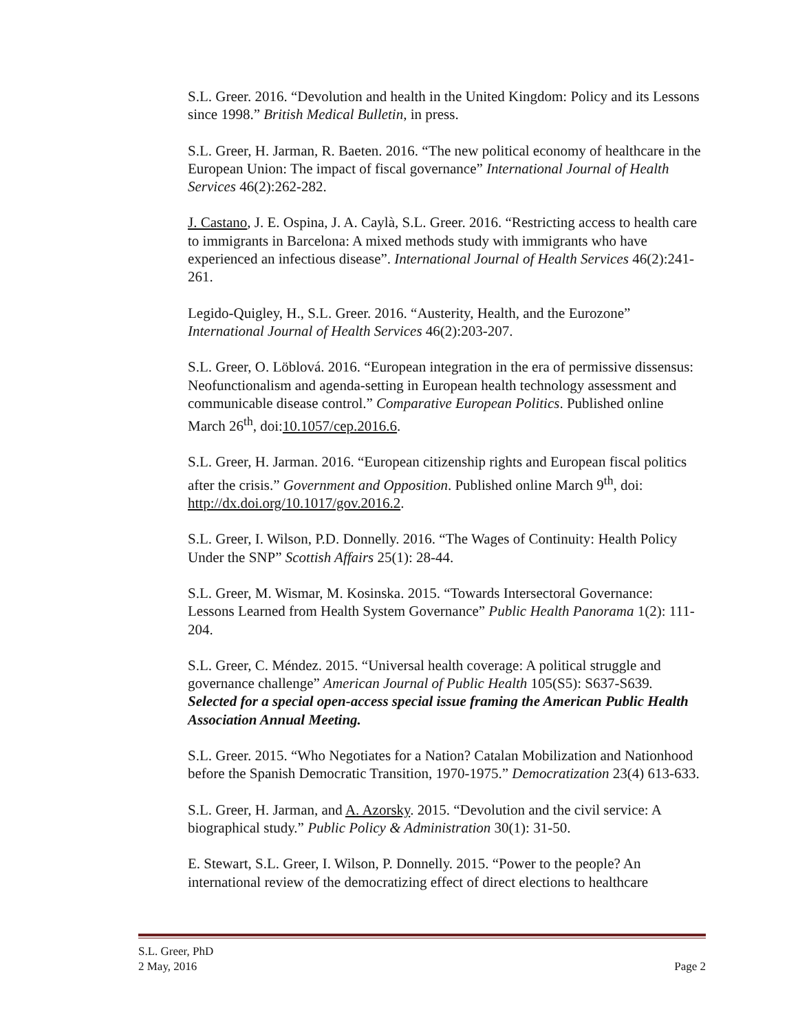S.L. Greer. 2016. “Devolution and health in the United Kingdom: Policy and its Lessons since 1998.” British Medical Bulletin, in press.
S.L. Greer, H. Jarman, R. Baeten. 2016. “The new political economy of healthcare in the European Union: The impact of fiscal governance” International Journal of Health Services 46(2):262-282.
J. Castano, J. E. Ospina, J. A. Caylà, S.L. Greer. 2016. “Restricting access to health care to immigrants in Barcelona: A mixed methods study with immigrants who have experienced an infectious disease”. International Journal of Health Services 46(2):241-261.
Legido-Quigley, H., S.L. Greer. 2016. “Austerity, Health, and the Eurozone” International Journal of Health Services 46(2):203-207.
S.L. Greer, O. Löblová. 2016. “European integration in the era of permissive dissensus: Neofunctionalism and agenda-setting in European health technology assessment and communicable disease control.” Comparative European Politics. Published online March 26<sup>th</sup>, doi:10.1057/cep.2016.6.
S.L. Greer, H. Jarman. 2016. “European citizenship rights and European fiscal politics after the crisis.” Government and Opposition. Published online March 9<sup>th</sup>, doi: http://dx.doi.org/10.1017/gov.2016.2.
S.L. Greer, I. Wilson, P.D. Donnelly. 2016. “The Wages of Continuity: Health Policy Under the SNP” Scottish Affairs 25(1): 28-44.
S.L. Greer, M. Wismar, M. Kosinska. 2015. “Towards Intersectoral Governance: Lessons Learned from Health System Governance” Public Health Panorama 1(2): 111-204.
S.L. Greer, C. Méndez. 2015. “Universal health coverage: A political struggle and governance challenge” American Journal of Public Health 105(S5): S637-S639. Selected for a special open-access special issue framing the American Public Health Association Annual Meeting.
S.L. Greer. 2015. “Who Negotiates for a Nation? Catalan Mobilization and Nationhood before the Spanish Democratic Transition, 1970-1975.” Democratization 23(4) 613-633.
S.L. Greer, H. Jarman, and A. Azorsky. 2015. “Devolution and the civil service: A biographical study.” Public Policy & Administration 30(1): 31-50.
E. Stewart, S.L. Greer, I. Wilson, P. Donnelly. 2015. “Power to the people? An international review of the democratizing effect of direct elections to healthcare
S.L. Greer, PhD
2 May, 2016
Page 2